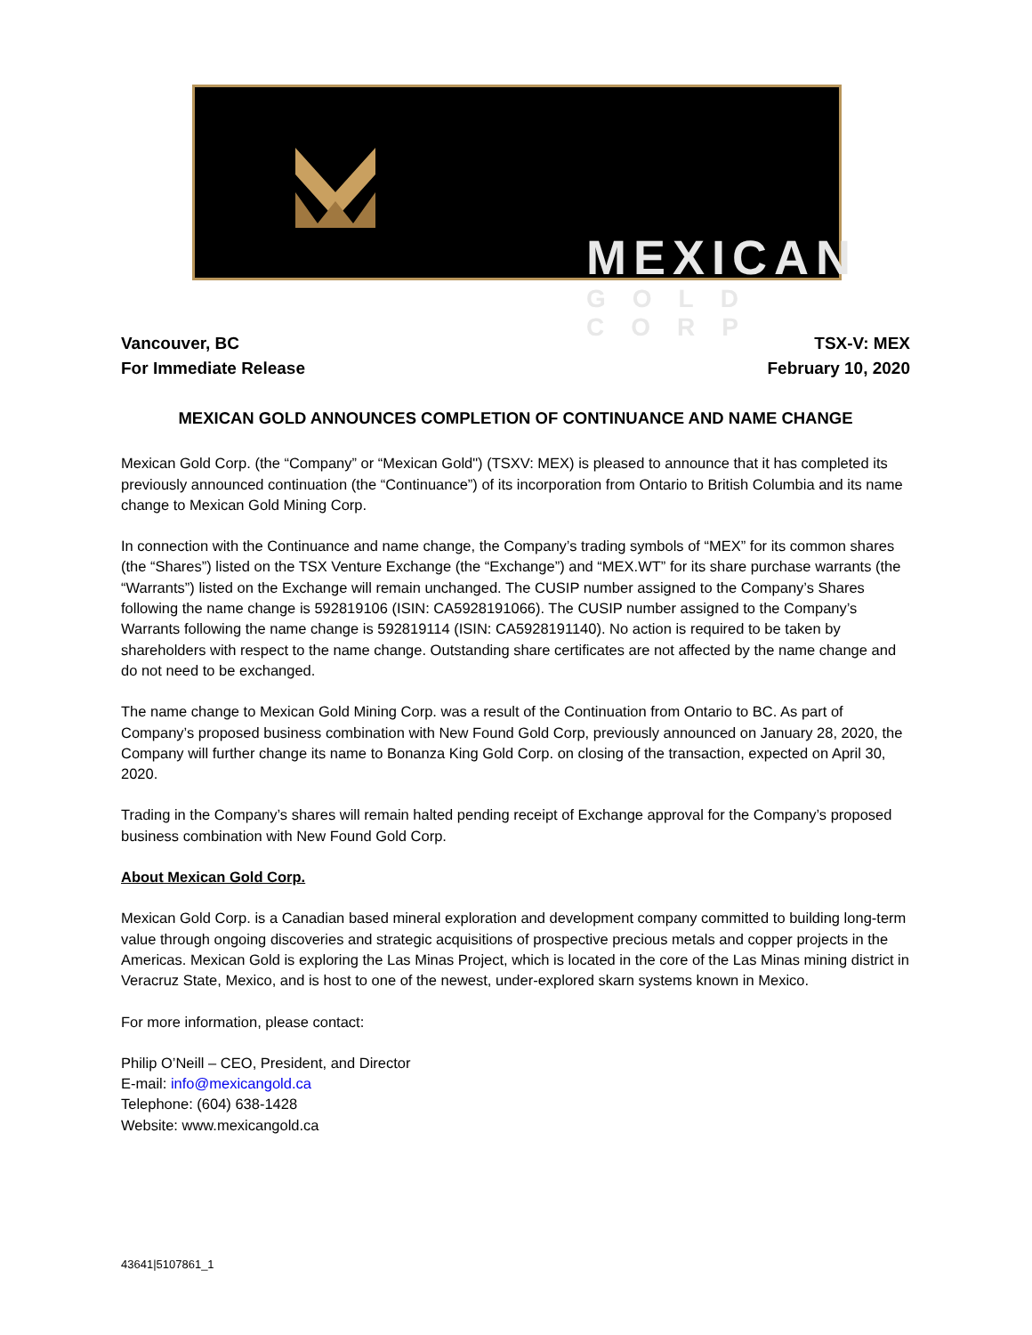MEXICAN
GOLD CORP
Vancouver, BC
For Immediate Release
TSX-V: MEX
February 10, 2020
MEXICAN GOLD ANNOUNCES COMPLETION OF CONTINUANCE AND NAME CHANGE
Mexican Gold Corp. (the “Company” or “Mexican Gold") (TSXV: MEX) is pleased to announce that it has completed its previously announced continuation (the “Continuance”) of its incorporation from Ontario to British Columbia and its name change to Mexican Gold Mining Corp.
In connection with the Continuance and name change, the Company’s trading symbols of “MEX” for its common shares (the “Shares”) listed on the TSX Venture Exchange (the “Exchange”) and “MEX.WT” for its share purchase warrants (the “Warrants”) listed on the Exchange will remain unchanged. The CUSIP number assigned to the Company’s Shares following the name change is 592819106 (ISIN: CA5928191066). The CUSIP number assigned to the Company’s Warrants following the name change is 592819114 (ISIN: CA5928191140). No action is required to be taken by shareholders with respect to the name change. Outstanding share certificates are not affected by the name change and do not need to be exchanged.
The name change to Mexican Gold Mining Corp. was a result of the Continuation from Ontario to BC. As part of Company’s proposed business combination with New Found Gold Corp, previously announced on January 28, 2020, the Company will further change its name to Bonanza King Gold Corp. on closing of the transaction, expected on April 30, 2020.
Trading in the Company’s shares will remain halted pending receipt of Exchange approval for the Company’s proposed business combination with New Found Gold Corp.
About Mexican Gold Corp.
Mexican Gold Corp. is a Canadian based mineral exploration and development company committed to building long-term value through ongoing discoveries and strategic acquisitions of prospective precious metals and copper projects in the Americas. Mexican Gold is exploring the Las Minas Project, which is located in the core of the Las Minas mining district in Veracruz State, Mexico, and is host to one of the newest, under-explored skarn systems known in Mexico.
For more information, please contact:
Philip O’Neill – CEO, President, and Director
E-mail: info@mexicangold.ca
Telephone: (604) 638-1428
Website: www.mexicangold.ca
43641|5107861_1